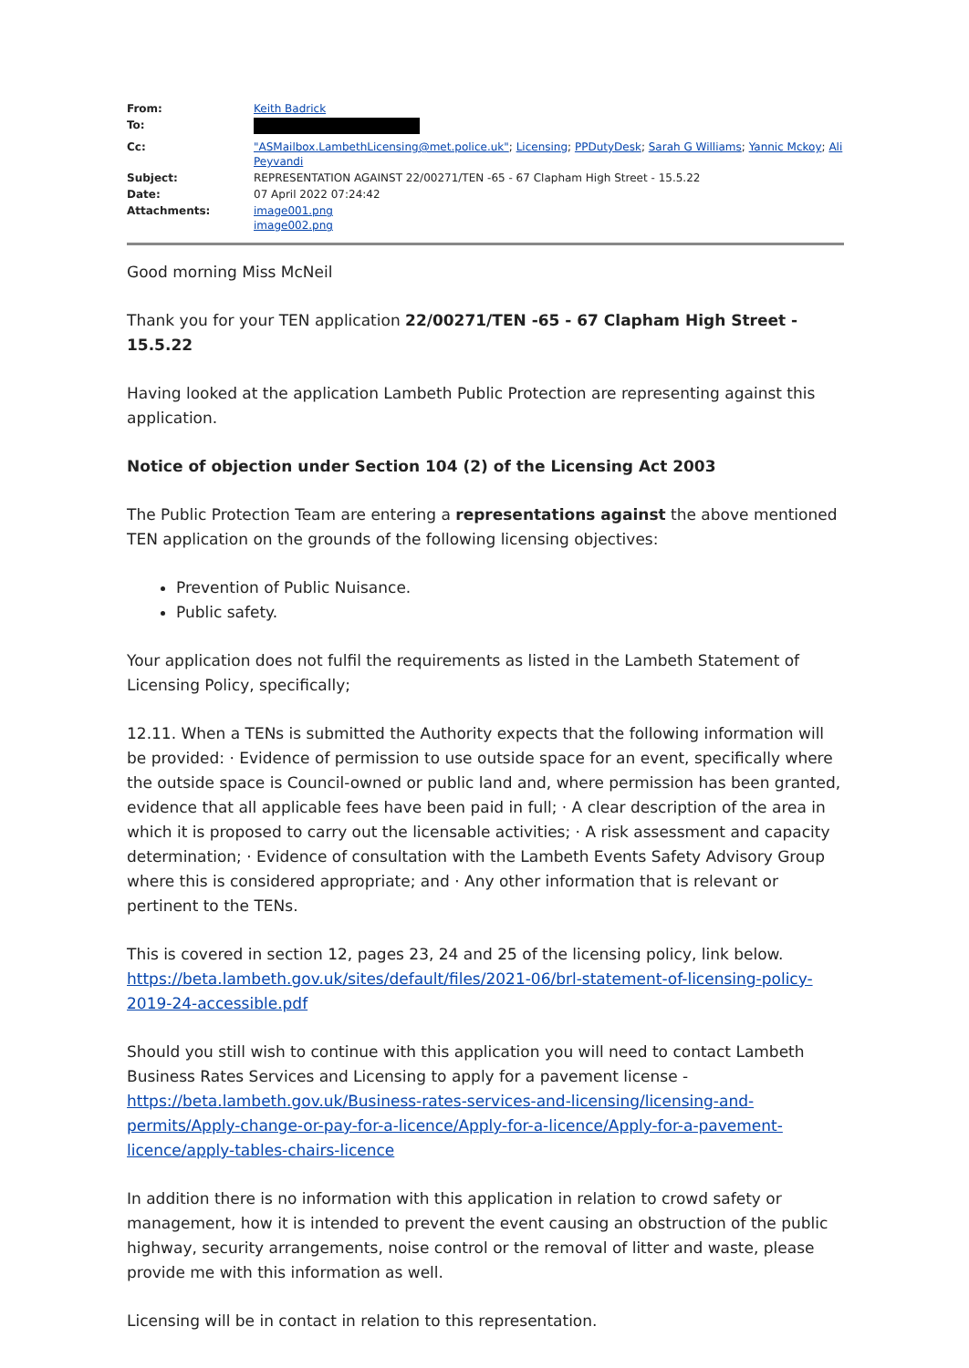| From: | Keith Badrick |
| To: | |
| Cc: | "ASMailbox.LambethLicensing@met.police.uk" ; Licensing ; PPDutyDesk ; Sarah G Williams ; Yannic Mckoy ; Ali Peyvandi |
| Subject: | REPRESENTATION AGAINST 22/00271/TEN -65 - 67 Clapham High Street - 15.5.22 |
| Date: | 07 April 2022 07:24:42 |
| Attachments: | image001.png image002.png |
Good morning Miss McNeil
Thank you for your TEN application 22/00271/TEN -65 - 67 Clapham High Street - 15.5.22
Having looked at the application Lambeth Public Protection are representing against this application.
Notice of objection under Section 104 (2) of the Licensing Act 2003
The Public Protection Team are entering a representations against the above mentioned TEN application on the grounds of the following licensing objectives:
Prevention of Public Nuisance.
Public safety.
Your application does not fulfil the requirements as listed in the Lambeth Statement of Licensing Policy, specifically;
12.11. When a TENs is submitted the Authority expects that the following information will be provided: · Evidence of permission to use outside space for an event, specifically where the outside space is Council-owned or public land and, where permission has been granted, evidence that all applicable fees have been paid in full; · A clear description of the area in which it is proposed to carry out the licensable activities; · A risk assessment and capacity determination; · Evidence of consultation with the Lambeth Events Safety Advisory Group where this is considered appropriate; and · Any other information that is relevant or pertinent to the TENs.
This is covered in section 12, pages 23, 24 and 25 of the licensing policy, link below. https://beta.lambeth.gov.uk/sites/default/files/2021-06/brl-statement-of-licensing-policy-2019-24-accessible.pdf
Should you still wish to continue with this application you will need to contact Lambeth Business Rates Services and Licensing to apply for a pavement license - https://beta.lambeth.gov.uk/Business-rates-services-and-licensing/licensing-and-permits/Apply-change-or-pay-for-a-licence/Apply-for-a-licence/Apply-for-a-pavement-licence/apply-tables-chairs-licence
In addition there is no information with this application in relation to crowd safety or management, how it is intended to prevent the event causing an obstruction of the public highway, security arrangements, noise control or the removal of litter and waste, please provide me with this information as well.
Licensing will be in contact in relation to this representation.